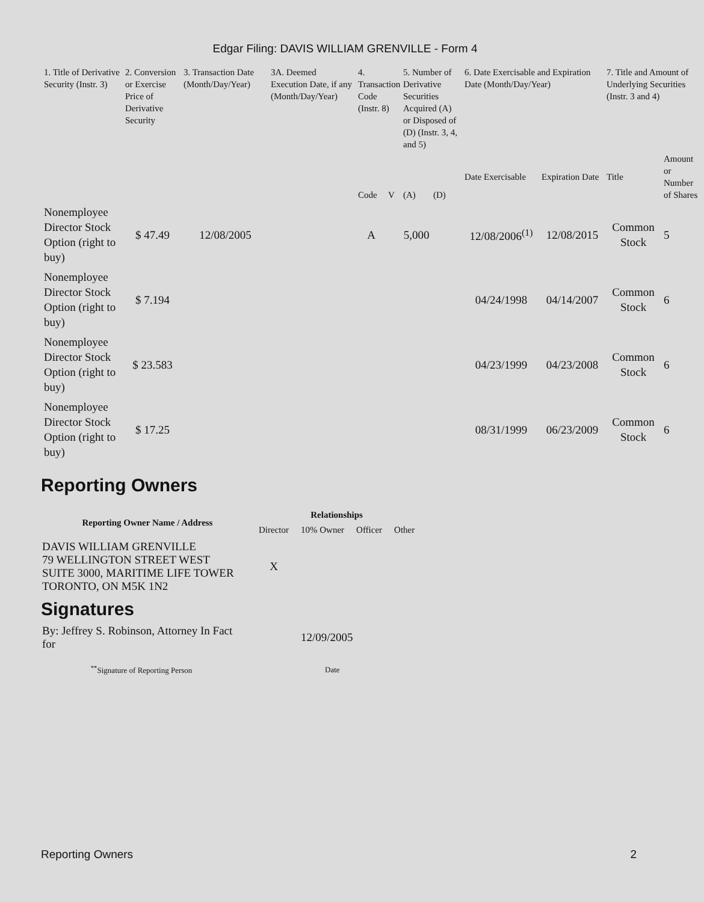Edgar Filing: DAVIS WILLIAM GRENVILLE - Form 4
| 1. Title of Derivative Security (Instr. 3) | 2. Conversion or Exercise Price of Derivative Security | 3. Transaction Date (Month/Day/Year) | 3A. Deemed Execution Date, if any (Month/Day/Year) | 4. Transaction Code (Instr. 8) | | 5. Number of Derivative Securities Acquired (A) or Disposed of (D) (Instr. 3, 4, and 5) | | 6. Date Exercisable and Expiration Date (Month/Day/Year) | | 7. Title and Amount of Underlying Securities (Instr. 3 and 4) | |
| --- | --- | --- | --- | --- | --- | --- | --- | --- | --- | --- | --- |
| | | | | Code | V | (A) | (D) | Date Exercisable | Expiration Date | Title | Amount or Number of Shares |
| Nonemployee Director Stock Option (right to buy) | $ 47.49 | 12/08/2005 | | A | | 5,000 | | 12/08/2006<sup>(1)</sup> | 12/08/2015 | Common Stock | 5 |
| Nonemployee Director Stock Option (right to buy) | $ 7.194 | | | | | | | 04/24/1998 | 04/14/2007 | Common Stock | 6 |
| Nonemployee Director Stock Option (right to buy) | $ 23.583 | | | | | | | 04/23/1999 | 04/23/2008 | Common Stock | 6 |
| Nonemployee Director Stock Option (right to buy) | $ 17.25 | | | | | | | 08/31/1999 | 06/23/2009 | Common Stock | 6 |
Reporting Owners
| Reporting Owner Name / Address | Relationships | | | |
| --- | --- | --- | --- | --- |
| | Director | 10% Owner | Officer | Other |
| DAVIS WILLIAM GRENVILLE 79 WELLINGTON STREET WEST SUITE 3000, MARITIME LIFE TOWER TORONTO, ON M5K 1N2 | X | | | |
Signatures
| By: Jeffrey S. Robinson, Attorney In Fact for | 12/09/2005 |
| <sup>**</sup> Signature of Reporting Person | Date |
Reporting Owners 2